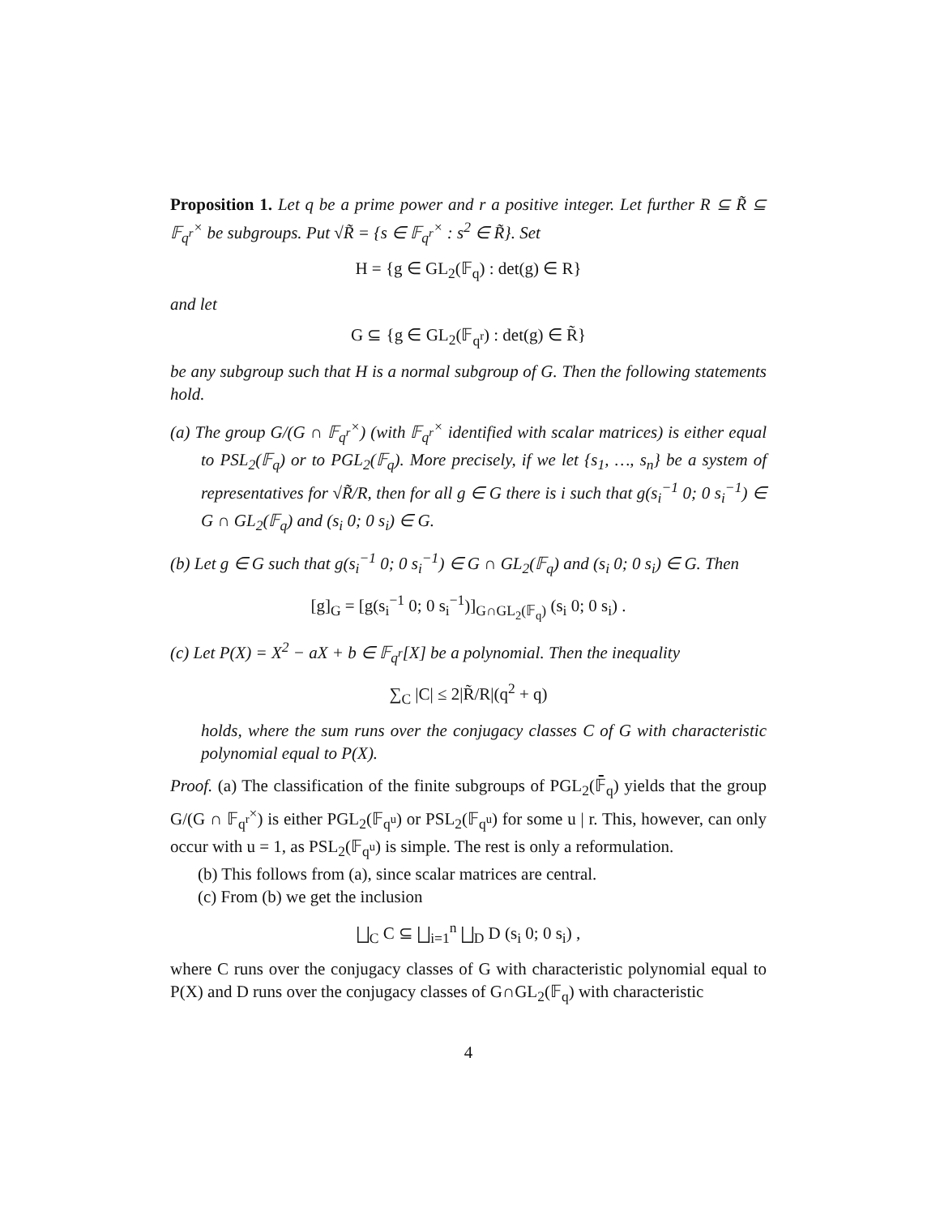Proposition 1. Let q be a prime power and r a positive integer. Let further R ⊆ R̃ ⊆ 𝔽<sub>q<sup>r</sup></sub><sup>×</sup> be subgroups. Put √R̃ = {s ∈ 𝔽<sub>q<sup>r</sup></sub><sup>×</sup> : s<sup>2</sup> ∈ R̃}. Set
H = {g ∈ GL<sub>2</sub>(𝔽<sub>q</sub>) : det(g) ∈ R}
and let
G ⊆ {g ∈ GL<sub>2</sub>(𝔽<sub>q<sup>r</sup></sub>) : det(g) ∈ R̃}
be any subgroup such that H is a normal subgroup of G. Then the following statements hold.
(a) The group G/(G ∩ 𝔽<sub>q<sup>r</sup></sub><sup>×</sup>) (with 𝔽<sub>q<sup>r</sup></sub><sup>×</sup> identified with scalar matrices) is either equal to PSL<sub>2</sub>(𝔽<sub>q</sub>) or to PGL<sub>2</sub>(𝔽<sub>q</sub>). More precisely, if we let {s<sub>1</sub>, …, s<sub>n</sub>} be a system of representatives for √R̃/R, then for all g ∈ G there is i such that g(s<sub>i</sub><sup>−1</sup> 0; 0 s<sub>i</sub><sup>−1</sup>) ∈ G ∩ GL<sub>2</sub>(𝔽<sub>q</sub>) and (s<sub>i</sub> 0; 0 s<sub>i</sub>) ∈ G.
(b) Let g ∈ G such that g(s<sub>i</sub><sup>−1</sup> 0; 0 s<sub>i</sub><sup>−1</sup>) ∈ G ∩ GL<sub>2</sub>(𝔽<sub>q</sub>) and (s<sub>i</sub> 0; 0 s<sub>i</sub>) ∈ G. Then
[g]<sub>G</sub> = [g(s<sub>i</sub><sup>−1</sup> 0; 0 s<sub>i</sub><sup>−1</sup>)]<sub>G∩GL<sub>2</sub>(𝔽<sub>q</sub>)</sub> (s<sub>i</sub> 0; 0 s<sub>i</sub>) .
(c) Let P(X) = X<sup>2</sup> − aX + b ∈ 𝔽<sub>q<sup>r</sup></sub>[X] be a polynomial. Then the inequality
∑<sub>C</sub> |C| ≤ 2|R̃/R|(q<sup>2</sup> + q)
holds, where the sum runs over the conjugacy classes C of G with characteristic polynomial equal to P(X).
Proof. (a) The classification of the finite subgroups of PGL<sub>2</sub>(𝔽̄<sub>q</sub>) yields that the group G/(G ∩ 𝔽<sub>q<sup>r</sup></sub><sup>×</sup>) is either PGL<sub>2</sub>(𝔽<sub>q<sup>u</sup></sub>) or PSL<sub>2</sub>(𝔽<sub>q<sup>u</sup></sub>) for some u | r. This, however, can only occur with u = 1, as PSL<sub>2</sub>(𝔽<sub>q<sup>u</sup></sub>) is simple. The rest is only a reformulation.
(b) This follows from (a), since scalar matrices are central.
(c) From (b) we get the inclusion
⨆<sub>C</sub> C ⊆ ⨆<sub>i=1</sub><sup>n</sup> ⨆<sub>D</sub> D (s<sub>i</sub> 0; 0 s<sub>i</sub>) ,
where C runs over the conjugacy classes of G with characteristic polynomial equal to P(X) and D runs over the conjugacy classes of G∩GL<sub>2</sub>(𝔽<sub>q</sub>) with characteristic
4